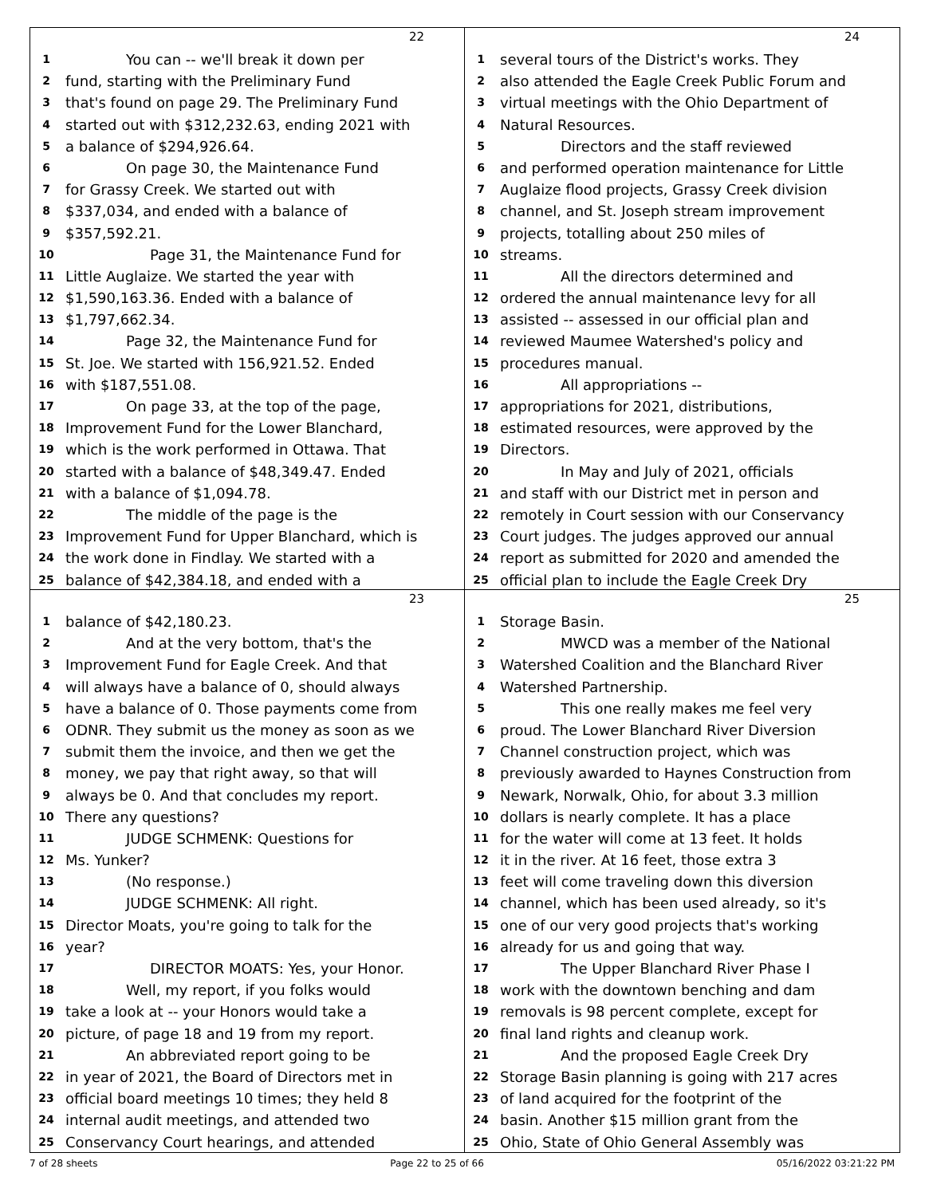22
1 You can -- we'll break it down per
2 fund, starting with the Preliminary Fund
3 that's found on page 29. The Preliminary Fund
4 started out with $312,232.63, ending 2021 with
5 a balance of $294,926.64.
6 On page 30, the Maintenance Fund
7 for Grassy Creek. We started out with
8 $337,034, and ended with a balance of
9 $357,592.21.
10 Page 31, the Maintenance Fund for
11 Little Auglaize. We started the year with
12 $1,590,163.36. Ended with a balance of
13 $1,797,662.34.
14 Page 32, the Maintenance Fund for
15 St. Joe. We started with 156,921.52. Ended
16 with $187,551.08.
17 On page 33, at the top of the page,
18 Improvement Fund for the Lower Blanchard,
19 which is the work performed in Ottawa. That
20 started with a balance of $48,349.47. Ended
21 with a balance of $1,094.78.
22 The middle of the page is the
23 Improvement Fund for Upper Blanchard, which is
24 the work done in Findlay. We started with a
25 balance of $42,384.18, and ended with a
24
1 several tours of the District's works. They
2 also attended the Eagle Creek Public Forum and
3 virtual meetings with the Ohio Department of
4 Natural Resources.
5 Directors and the staff reviewed
6 and performed operation maintenance for Little
7 Auglaize flood projects, Grassy Creek division
8 channel, and St. Joseph stream improvement
9 projects, totalling about 250 miles of
10 streams.
11 All the directors determined and
12 ordered the annual maintenance levy for all
13 assisted -- assessed in our official plan and
14 reviewed Maumee Watershed's policy and
15 procedures manual.
16 All appropriations --
17 appropriations for 2021, distributions,
18 estimated resources, were approved by the
19 Directors.
20 In May and July of 2021, officials
21 and staff with our District met in person and
22 remotely in Court session with our Conservancy
23 Court judges. The judges approved our annual
24 report as submitted for 2020 and amended the
25 official plan to include the Eagle Creek Dry
23
1 balance of $42,180.23.
2 And at the very bottom, that's the
3 Improvement Fund for Eagle Creek. And that
4 will always have a balance of 0, should always
5 have a balance of 0. Those payments come from
6 ODNR. They submit us the money as soon as we
7 submit them the invoice, and then we get the
8 money, we pay that right away, so that will
9 always be 0. And that concludes my report.
10 There any questions?
11 JUDGE SCHMENK: Questions for
12 Ms. Yunker?
13 (No response.)
14 JUDGE SCHMENK: All right.
15 Director Moats, you're going to talk for the
16 year?
17 DIRECTOR MOATS: Yes, your Honor.
18 Well, my report, if you folks would
19 take a look at -- your Honors would take a
20 picture, of page 18 and 19 from my report.
21 An abbreviated report going to be
22 in year of 2021, the Board of Directors met in
23 official board meetings 10 times; they held 8
24 internal audit meetings, and attended two
25 Conservancy Court hearings, and attended
25
1 Storage Basin.
2 MWCD was a member of the National
3 Watershed Coalition and the Blanchard River
4 Watershed Partnership.
5 This one really makes me feel very
6 proud. The Lower Blanchard River Diversion
7 Channel construction project, which was
8 previously awarded to Haynes Construction from
9 Newark, Norwalk, Ohio, for about 3.3 million
10 dollars is nearly complete. It has a place
11 for the water will come at 13 feet. It holds
12 it in the river. At 16 feet, those extra 3
13 feet will come traveling down this diversion
14 channel, which has been used already, so it's
15 one of our very good projects that's working
16 already for us and going that way.
17 The Upper Blanchard River Phase I
18 work with the downtown benching and dam
19 removals is 98 percent complete, except for
20 final land rights and cleanup work.
21 And the proposed Eagle Creek Dry
22 Storage Basin planning is going with 217 acres
23 of land acquired for the footprint of the
24 basin. Another $15 million grant from the
25 Ohio, State of Ohio General Assembly was
7 of 28 sheets Page 22 to 25 of 66 05/16/2022 03:21:22 PM